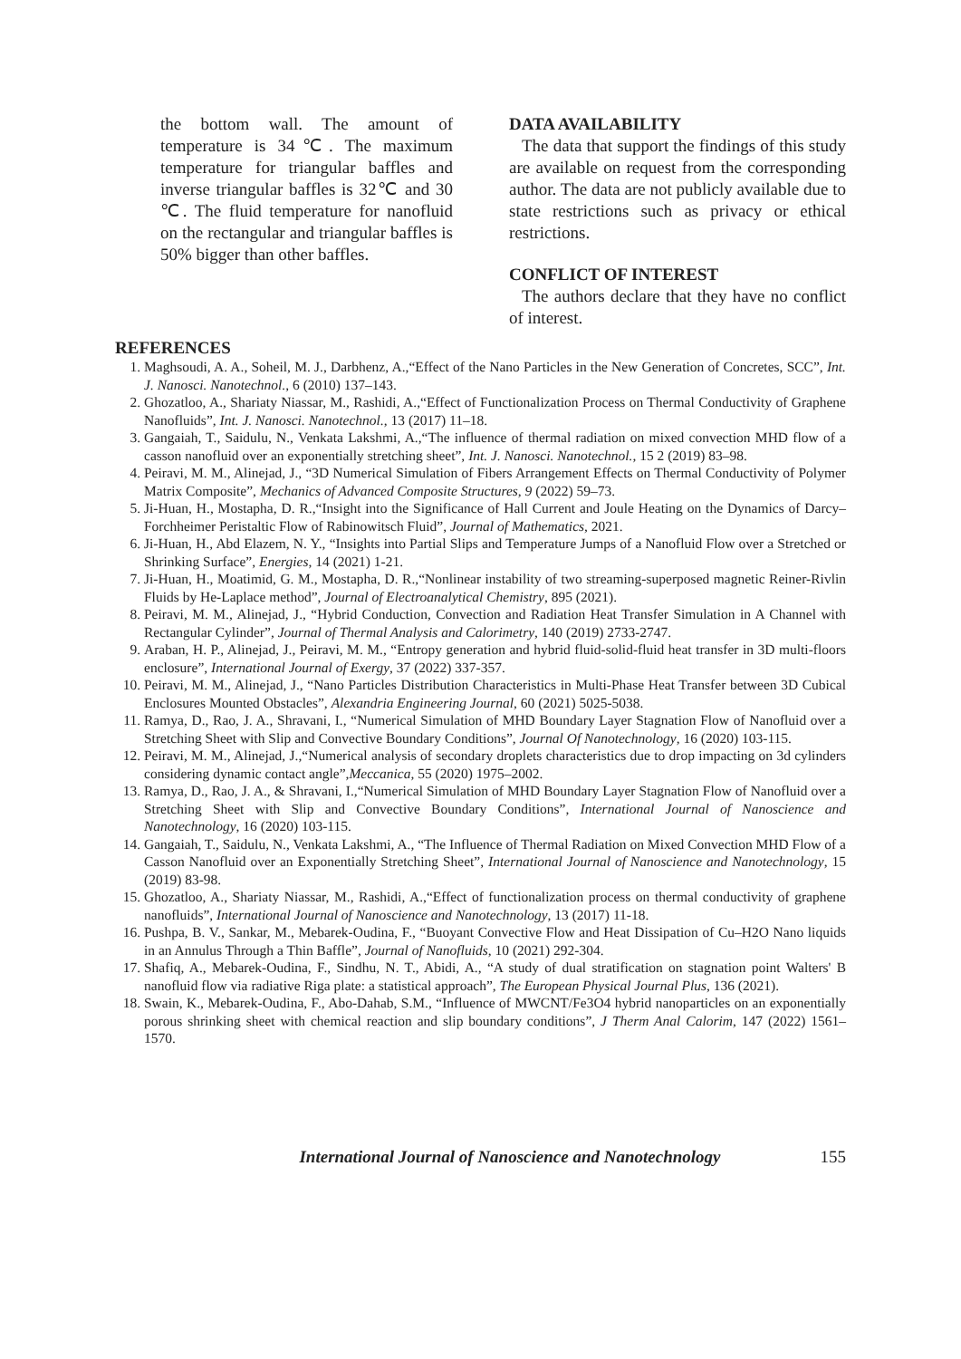the bottom wall. The amount of temperature is 34℃. The maximum temperature for triangular baffles and inverse triangular baffles is 32℃ and 30 ℃. The fluid temperature for nanofluid on the rectangular and triangular baffles is 50% bigger than other baffles.
DATA AVAILABILITY
The data that support the findings of this study are available on request from the corresponding author. The data are not publicly available due to state restrictions such as privacy or ethical restrictions.
CONFLICT OF INTEREST
The authors declare that they have no conflict of interest.
REFERENCES
1. Maghsoudi, A. A., Soheil, M. J., Darbhenz, A.,“Effect of the Nano Particles in the New Generation of Concretes, SCC”, Int. J. Nanosci. Nanotechnol., 6 (2010) 137–143.
2. Ghozatloo, A., Shariaty Niassar, M., Rashidi, A.,“Effect of Functionalization Process on Thermal Conductivity of Graphene Nanofluids”, Int. J. Nanosci. Nanotechnol., 13 (2017) 11–18.
3. Gangaiah, T., Saidulu, N., Venkata Lakshmi, A.,“The influence of thermal radiation on mixed convection MHD flow of a casson nanofluid over an exponentially stretching sheet”, Int. J. Nanosci. Nanotechnol., 15 2 (2019) 83–98.
4. Peiravi, M. M., Alinejad, J., “3D Numerical Simulation of Fibers Arrangement Effects on Thermal Conductivity of Polymer Matrix Composite”, Mechanics of Advanced Composite Structures, 9 (2022) 59–73.
5. Ji-Huan, H., Mostapha, D. R.,“Insight into the Significance of Hall Current and Joule Heating on the Dynamics of Darcy–Forchheimer Peristaltic Flow of Rabinowitsch Fluid”, Journal of Mathematics, 2021.
6. Ji-Huan, H., Abd Elazem, N. Y., “Insights into Partial Slips and Temperature Jumps of a Nanofluid Flow over a Stretched or Shrinking Surface”, Energies, 14 (2021) 1-21.
7. Ji-Huan, H., Moatimid, G. M., Mostapha, D. R.,“Nonlinear instability of two streaming-superposed magnetic Reiner-Rivlin Fluids by He-Laplace method”, Journal of Electroanalytical Chemistry, 895 (2021).
8. Peiravi, M. M., Alinejad, J., “Hybrid Conduction, Convection and Radiation Heat Transfer Simulation in A Channel with Rectangular Cylinder”, Journal of Thermal Analysis and Calorimetry, 140 (2019) 2733-2747.
9. Araban, H. P., Alinejad, J., Peiravi, M. M., “Entropy generation and hybrid fluid-solid-fluid heat transfer in 3D multi-floors enclosure”, International Journal of Exergy, 37 (2022) 337-357.
10. Peiravi, M. M., Alinejad, J., “Nano Particles Distribution Characteristics in Multi-Phase Heat Transfer between 3D Cubical Enclosures Mounted Obstacles”, Alexandria Engineering Journal, 60 (2021) 5025-5038.
11. Ramya, D., Rao, J. A., Shravani, I., “Numerical Simulation of MHD Boundary Layer Stagnation Flow of Nanofluid over a Stretching Sheet with Slip and Convective Boundary Conditions”, Journal Of Nanotechnology, 16 (2020) 103-115.
12. Peiravi, M. M., Alinejad, J.,“Numerical analysis of secondary droplets characteristics due to drop impacting on 3d cylinders considering dynamic contact angle”,Meccanica, 55 (2020) 1975–2002.
13. Ramya, D., Rao, J. A., & Shravani, I.,“Numerical Simulation of MHD Boundary Layer Stagnation Flow of Nanofluid over a Stretching Sheet with Slip and Convective Boundary Conditions”, International Journal of Nanoscience and Nanotechnology, 16 (2020) 103-115.
14. Gangaiah, T., Saidulu, N., Venkata Lakshmi, A., “The Influence of Thermal Radiation on Mixed Convection MHD Flow of a Casson Nanofluid over an Exponentially Stretching Sheet”, International Journal of Nanoscience and Nanotechnology, 15 (2019) 83-98.
15. Ghozatloo, A., Shariaty Niassar, M., Rashidi, A.,“Effect of functionalization process on thermal conductivity of graphene nanofluids”, International Journal of Nanoscience and Nanotechnology, 13 (2017) 11-18.
16. Pushpa, B. V., Sankar, M., Mebarek-Oudina, F., “Buoyant Convective Flow and Heat Dissipation of Cu–H2O Nano liquids in an Annulus Through a Thin Baffle”, Journal of Nanofluids, 10 (2021) 292-304.
17. Shafiq, A., Mebarek-Oudina, F., Sindhu, N. T., Abidi, A., “A study of dual stratification on stagnation point Walters' B nanofluid flow via radiative Riga plate: a statistical approach”, The European Physical Journal Plus, 136 (2021).
18. Swain, K., Mebarek-Oudina, F., Abo-Dahab, S.M., “Influence of MWCNT/Fe3O4 hybrid nanoparticles on an exponentially porous shrinking sheet with chemical reaction and slip boundary conditions”, J Therm Anal Calorim, 147 (2022) 1561–1570.
International Journal of Nanoscience and Nanotechnology 155